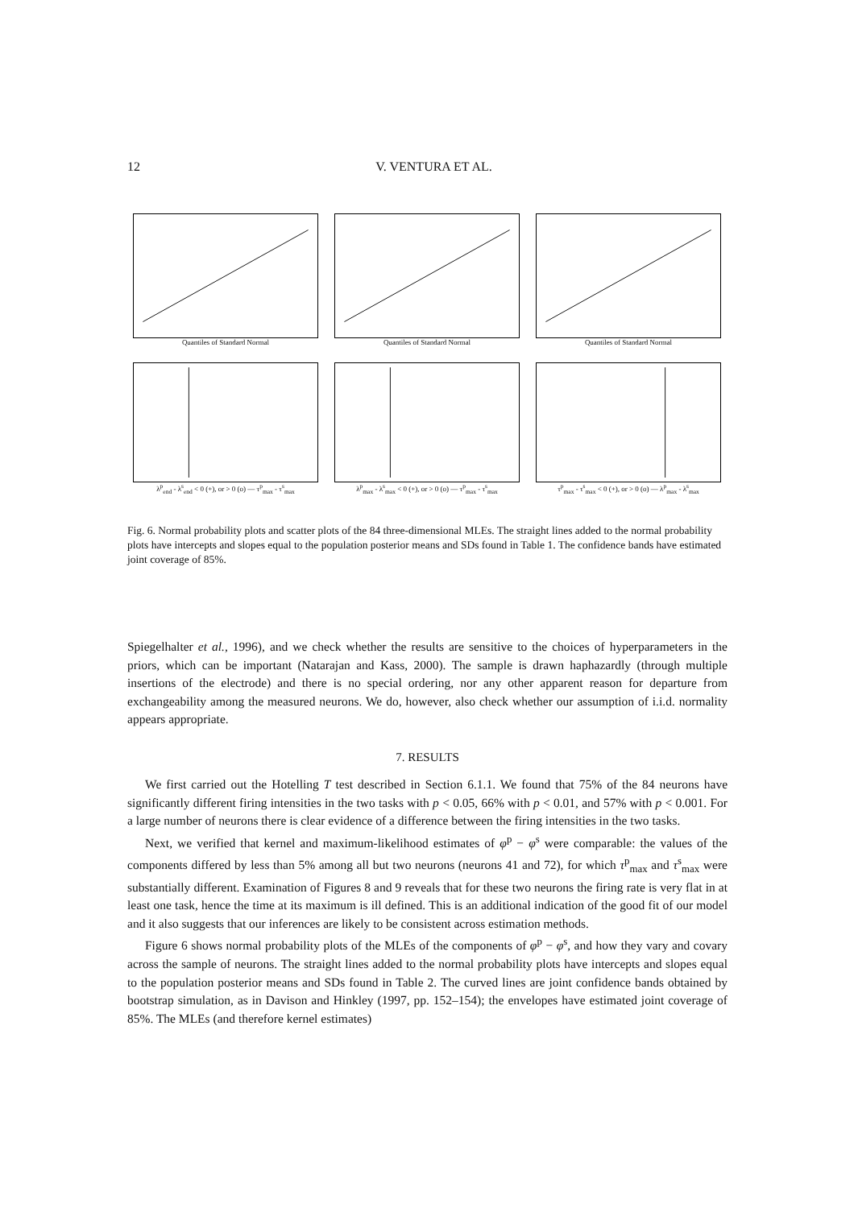12 V. VENTURA ET AL.
Quantiles of Standard Normal
Quantiles of Standard Normal
Quantiles of Standard Normal
λ<sup>p</sup><sub>end</sub> - λ<sup>s</sup><sub>end</sub> < 0 (+), or > 0 (o) — τ<sup>p</sup><sub>max</sub> - τ<sup>s</sup><sub>max</sub>
λ<sup>p</sup><sub>max</sub> - λ<sup>s</sup><sub>max</sub> < 0 (+), or > 0 (o) — τ<sup>p</sup><sub>max</sub> - τ<sup>s</sup><sub>max</sub>
τ<sup>p</sup><sub>max</sub> - τ<sup>s</sup><sub>max</sub> < 0 (+), or > 0 (o) — λ<sup>p</sup><sub>max</sub> - λ<sup>s</sup><sub>max</sub>
Fig. 6. Normal probability plots and scatter plots of the 84 three-dimensional MLEs. The straight lines added to the normal probability plots have intercepts and slopes equal to the population posterior means and SDs found in Table 1. The confidence bands have estimated joint coverage of 85%.
Spiegelhalter et al., 1996), and we check whether the results are sensitive to the choices of hyperparameters in the priors, which can be important (Natarajan and Kass, 2000). The sample is drawn haphazardly (through multiple insertions of the electrode) and there is no special ordering, nor any other apparent reason for departure from exchangeability among the measured neurons. We do, however, also check whether our assumption of i.i.d. normality appears appropriate.
7. RESULTS
We first carried out the Hotelling T test described in Section 6.1.1. We found that 75% of the 84 neurons have significantly different firing intensities in the two tasks with p < 0.05, 66% with p < 0.01, and 57% with p < 0.001. For a large number of neurons there is clear evidence of a difference between the firing intensities in the two tasks.
Next, we verified that kernel and maximum-likelihood estimates of φ<sup>p</sup> − φ<sup>s</sup> were comparable: the values of the components differed by less than 5% among all but two neurons (neurons 41 and 72), for which τ<sup>p</sup><sub>max</sub> and τ<sup>s</sup><sub>max</sub> were substantially different. Examination of Figures 8 and 9 reveals that for these two neurons the firing rate is very flat in at least one task, hence the time at its maximum is ill defined. This is an additional indication of the good fit of our model and it also suggests that our inferences are likely to be consistent across estimation methods.
Figure 6 shows normal probability plots of the MLEs of the components of φ<sup>p</sup> − φ<sup>s</sup>, and how they vary and covary across the sample of neurons. The straight lines added to the normal probability plots have intercepts and slopes equal to the population posterior means and SDs found in Table 2. The curved lines are joint confidence bands obtained by bootstrap simulation, as in Davison and Hinkley (1997, pp. 152–154); the envelopes have estimated joint coverage of 85%. The MLEs (and therefore kernel estimates)